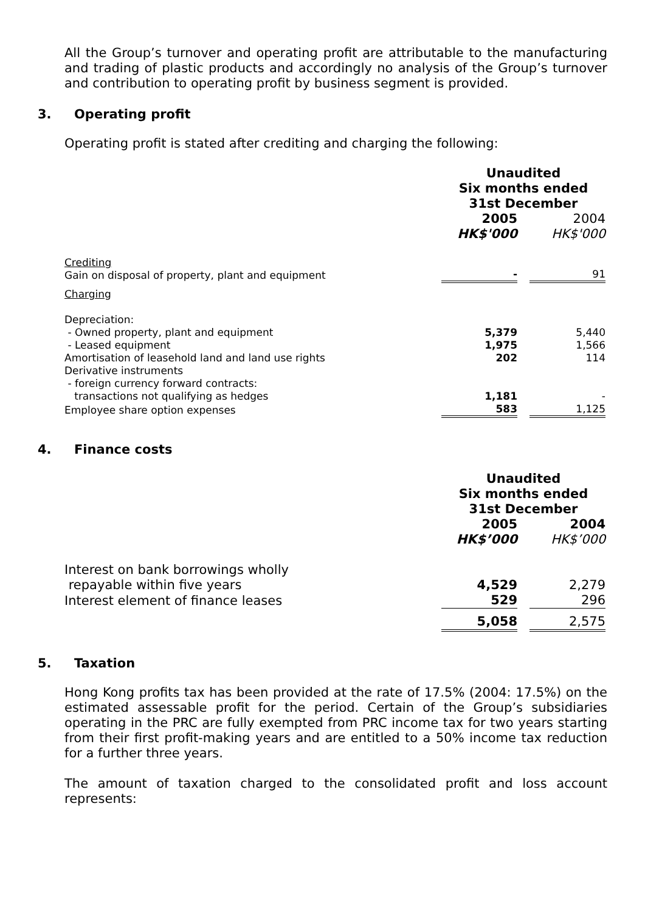All the Group’s turnover and operating profit are attributable to the manufacturing and trading of plastic products and accordingly no analysis of the Group’s turnover and contribution to operating profit by business segment is provided.
3. Operating profit
Operating profit is stated after crediting and charging the following:
| | Unaudited Six months ended 31st December | | |
| | 2005 HK$'000 | | 2004 HK$'000 |
| Crediting Gain on disposal of property, plant and equipment | - | | 91 |
| Charging | | | |
| Depreciation: | | | |
| - Owned property, plant and equipment | 5,379 | | 5,440 |
| - Leased equipment | 1,975 | | 1,566 |
| Amortisation of leasehold land and land use rights | 202 | | 114 |
| Derivative instruments | | | |
| - foreign currency forward contracts: | | | |
| transactions not qualifying as hedges | 1,181 | | - |
| Employee share option expenses | 583 | | 1,125 |
4. Finance costs
| | Unaudited Six months ended 31st December | | |
| | 2005 HK$’000 | | 2004 HK$’000 |
| Interest on bank borrowings wholly | | | |
| repayable within five years | 4,529 | | 2,279 |
| Interest element of finance leases | 529 | | 296 |
| | 5,058 | | 2,575 |
5. Taxation
Hong Kong profits tax has been provided at the rate of 17.5% (2004: 17.5%) on the estimated assessable profit for the period. Certain of the Group’s subsidiaries operating in the PRC are fully exempted from PRC income tax for two years starting from their first profit-making years and are entitled to a 50% income tax reduction for a further three years.
The amount of taxation charged to the consolidated profit and loss account represents: